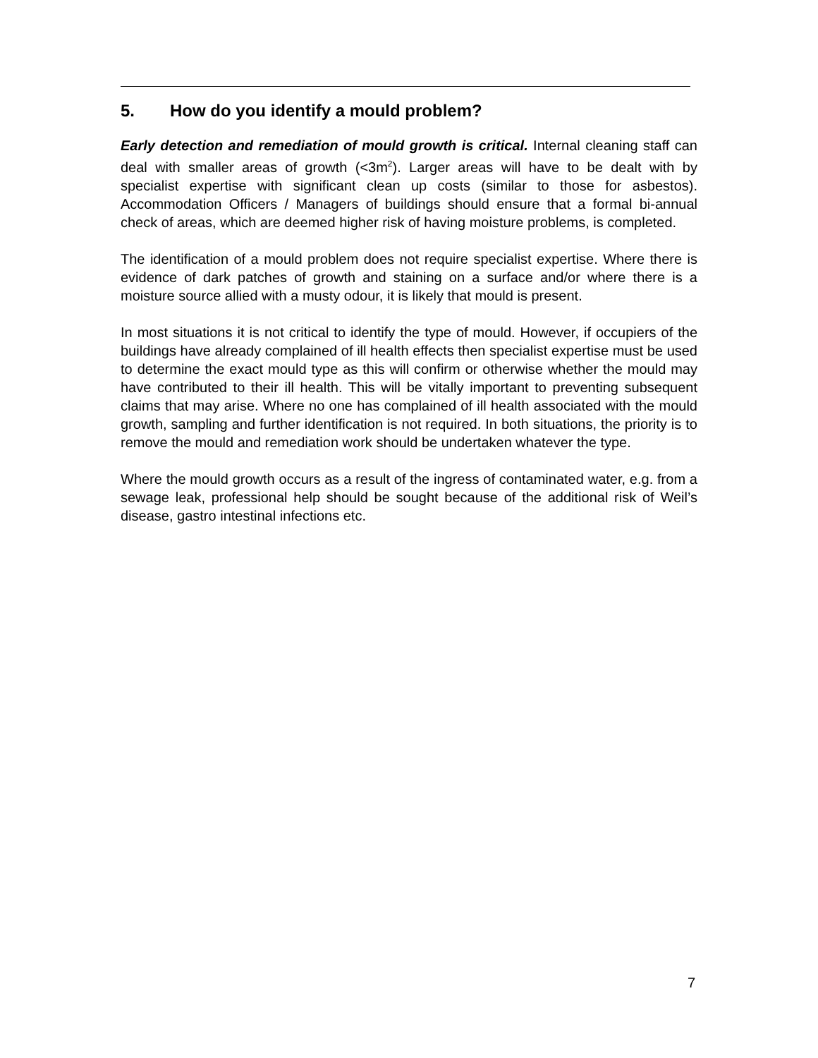5. How do you identify a mould problem?
Early detection and remediation of mould growth is critical. Internal cleaning staff can deal with smaller areas of growth (<3m<sup>2</sup>). Larger areas will have to be dealt with by specialist expertise with significant clean up costs (similar to those for asbestos). Accommodation Officers / Managers of buildings should ensure that a formal bi-annual check of areas, which are deemed higher risk of having moisture problems, is completed.
The identification of a mould problem does not require specialist expertise. Where there is evidence of dark patches of growth and staining on a surface and/or where there is a moisture source allied with a musty odour, it is likely that mould is present.
In most situations it is not critical to identify the type of mould. However, if occupiers of the buildings have already complained of ill health effects then specialist expertise must be used to determine the exact mould type as this will confirm or otherwise whether the mould may have contributed to their ill health. This will be vitally important to preventing subsequent claims that may arise. Where no one has complained of ill health associated with the mould growth, sampling and further identification is not required. In both situations, the priority is to remove the mould and remediation work should be undertaken whatever the type.
Where the mould growth occurs as a result of the ingress of contaminated water, e.g. from a sewage leak, professional help should be sought because of the additional risk of Weil’s disease, gastro intestinal infections etc.
7